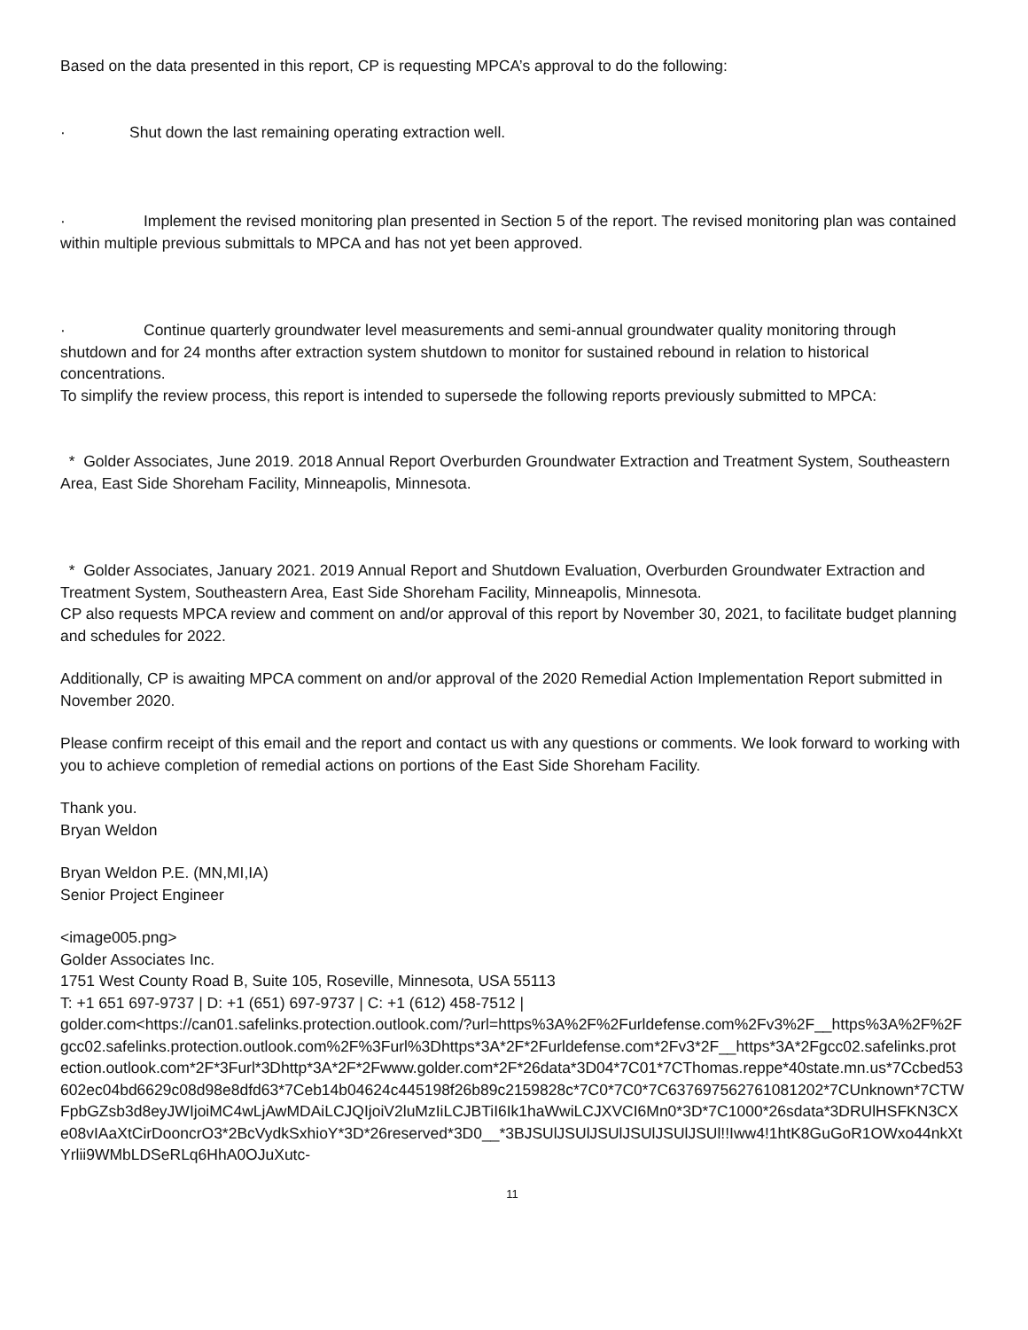Based on the data presented in this report, CP is requesting MPCA’s approval to do the following:
· Shut down the last remaining operating extraction well.
· Implement the revised monitoring plan presented in Section 5 of the report. The revised monitoring plan was contained within multiple previous submittals to MPCA and has not yet been approved.
· Continue quarterly groundwater level measurements and semi-annual groundwater quality monitoring through shutdown and for 24 months after extraction system shutdown to monitor for sustained rebound in relation to historical concentrations.
To simplify the review process, this report is intended to supersede the following reports previously submitted to MPCA:
* Golder Associates, June 2019. 2018 Annual Report Overburden Groundwater Extraction and Treatment System, Southeastern Area, East Side Shoreham Facility, Minneapolis, Minnesota.
* Golder Associates, January 2021. 2019 Annual Report and Shutdown Evaluation, Overburden Groundwater Extraction and Treatment System, Southeastern Area, East Side Shoreham Facility, Minneapolis, Minnesota.
CP also requests MPCA review and comment on and/or approval of this report by November 30, 2021, to facilitate budget planning and schedules for 2022.
Additionally, CP is awaiting MPCA comment on and/or approval of the 2020 Remedial Action Implementation Report submitted in November 2020.
Please confirm receipt of this email and the report and contact us with any questions or comments. We look forward to working with you to achieve completion of remedial actions on portions of the East Side Shoreham Facility.
Thank you.
Bryan Weldon
Bryan Weldon P.E. (MN,MI,IA)
Senior Project Engineer
<image005.png>
Golder Associates Inc.
1751 West County Road B, Suite 105, Roseville, Minnesota, USA 55113
T: +1 651 697-9737 | D: +1 (651) 697-9737 | C: +1 (612) 458-7512 |
golder.com<https://can01.safelinks.protection.outlook.com/?url=https%3A%2F%2Furldefense.com%2Fv3%2F__https%3A%2F%2Fgcc02.safelinks.protection.outlook.com%2F%3Furl%3Dhttps*3A*2F*2Furldefense.com*2Fv3*2F__https*3A*2Fgcc02.safelinks.protection.outlook.com*2F*3Furl*3Dhttp*3A*2F*2Fwww.golder.com*2F*26data*3D04*7C01*7CThomas.reppe*40state.mn.us*7Ccbed53602ec04bd6629c08d98e8dfd63*7Ceb14b04624c445198f26b89c2159828c*7C0*7C0*7C637697562761081202*7CUnknown*7CTWFpbGZsb3d8eyJWIjoiMC4wLjAwMDAiLCJQIjoiV2luMzIiLCJBTiI6Ik1haWwiLCJXVCI6Mn0*3D*7C1000*26sdata*3DRUlHSFKN3CXe08vIAaXtCirDooncrO3*2BcVydkSxhioY*3D*26reserved*3D0__*3BJSUlJSUlJSUlJSUlJSUlJSUl!!Iww4!1htK8GuGoR1OWxo44nkXtYrlii9WMbLDSeRLq6HhA0OJuXutc-
11